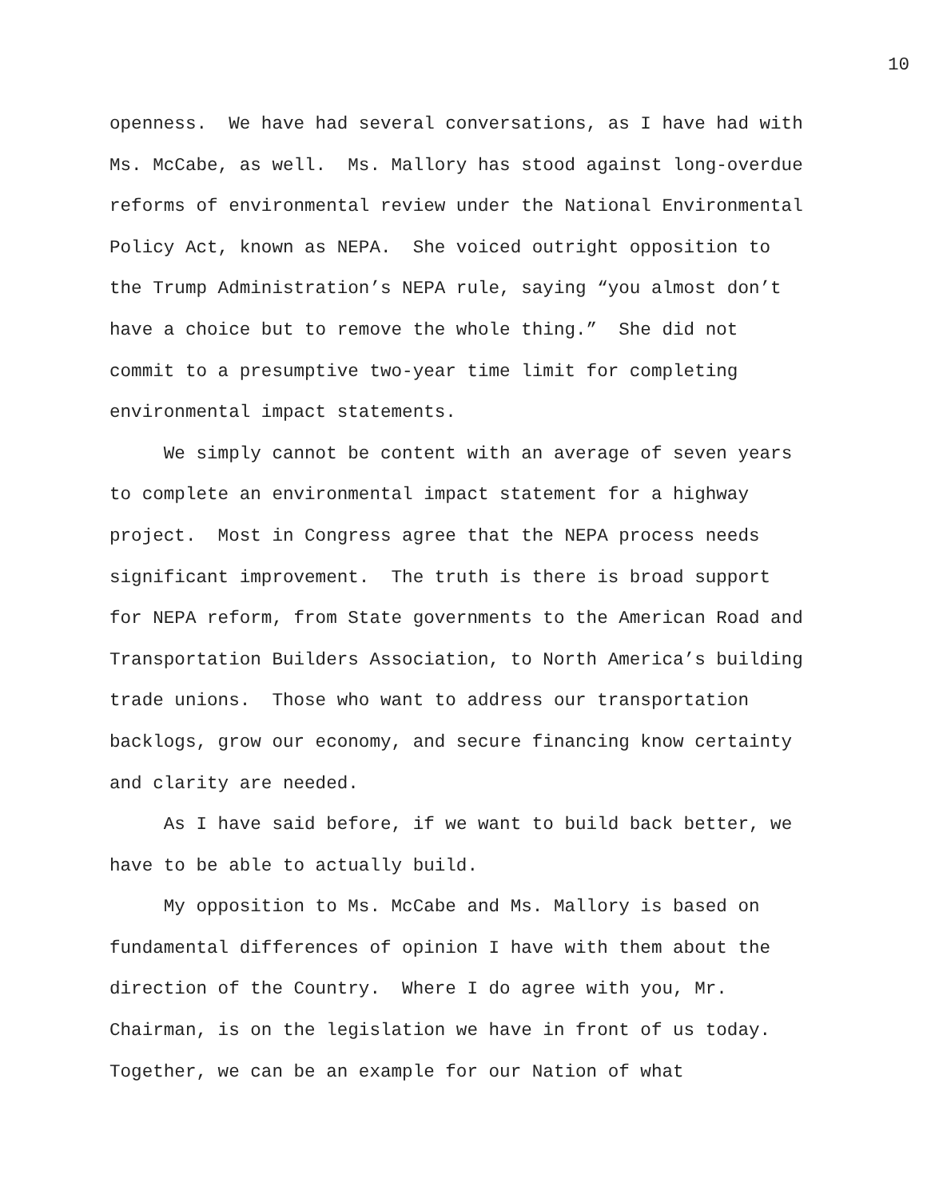10
openness. We have had several conversations, as I have had with Ms. McCabe, as well. Ms. Mallory has stood against long-overdue reforms of environmental review under the National Environmental Policy Act, known as NEPA. She voiced outright opposition to the Trump Administration’s NEPA rule, saying “you almost don’t have a choice but to remove the whole thing.” She did not commit to a presumptive two-year time limit for completing environmental impact statements.
We simply cannot be content with an average of seven years to complete an environmental impact statement for a highway project. Most in Congress agree that the NEPA process needs significant improvement. The truth is there is broad support for NEPA reform, from State governments to the American Road and Transportation Builders Association, to North America’s building trade unions. Those who want to address our transportation backlogs, grow our economy, and secure financing know certainty and clarity are needed.
As I have said before, if we want to build back better, we have to be able to actually build.
My opposition to Ms. McCabe and Ms. Mallory is based on fundamental differences of opinion I have with them about the direction of the Country. Where I do agree with you, Mr. Chairman, is on the legislation we have in front of us today. Together, we can be an example for our Nation of what